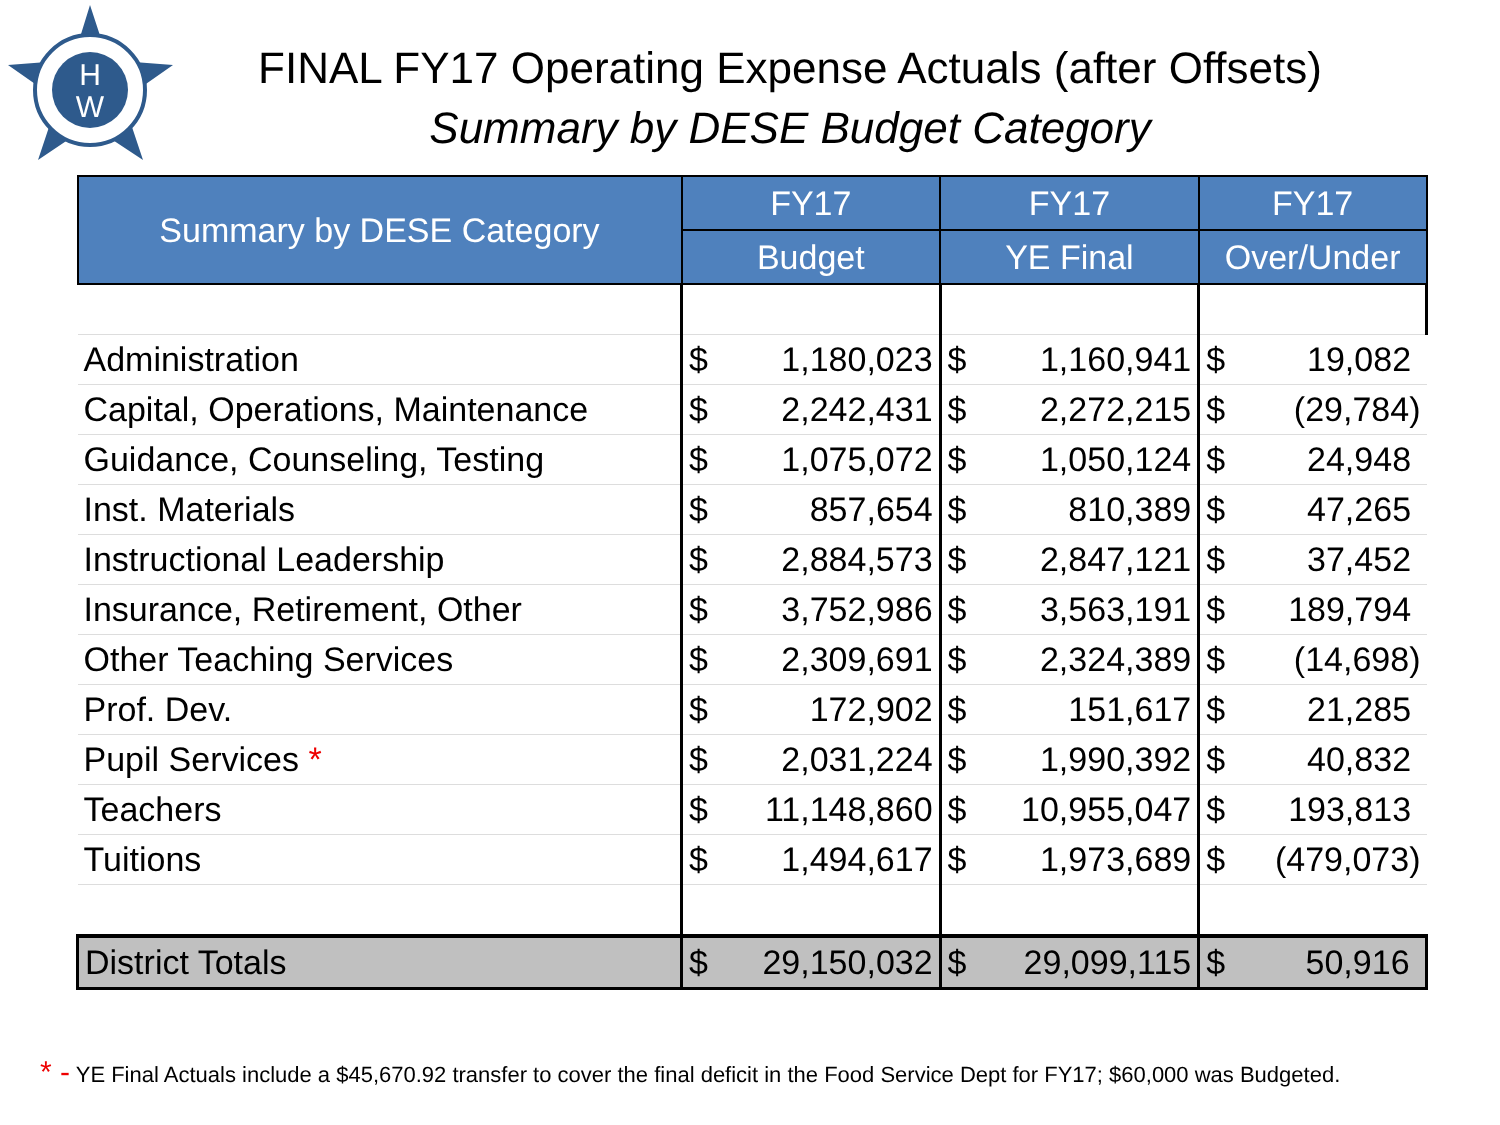H
W
FINAL FY17 Operating Expense Actuals (after Offsets)
Summary by DESE Budget Category
| Summary by DESE Category | FY17 | FY17 | FY17 |
| --- | --- | --- | --- |
| | Budget | YE Final | Over/Under |
| Administration | $ 1,180,023 | $ 1,160,941 | $ 19,082 |
| Capital, Operations, Maintenance | $ 2,242,431 | $ 2,272,215 | $ (29,784) |
| Guidance, Counseling, Testing | $ 1,075,072 | $ 1,050,124 | $ 24,948 |
| Inst. Materials | $ 857,654 | $ 810,389 | $ 47,265 |
| Instructional Leadership | $ 2,884,573 | $ 2,847,121 | $ 37,452 |
| Insurance, Retirement, Other | $ 3,752,986 | $ 3,563,191 | $ 189,794 |
| Other Teaching Services | $ 2,309,691 | $ 2,324,389 | $ (14,698) |
| Prof. Dev. | $ 172,902 | $ 151,617 | $ 21,285 |
| Pupil Services * | $ 2,031,224 | $ 1,990,392 | $ 40,832 |
| Teachers | $ 11,148,860 | $ 10,955,047 | $ 193,813 |
| Tuitions | $ 1,494,617 | $ 1,973,689 | $ (479,073) |
| District Totals | $ 29,150,032 | $ 29,099,115 | $ 50,916 |
* - YE Final Actuals include a $45,670.92 transfer to cover the final deficit in the Food Service Dept for FY17; $60,000 was Budgeted.